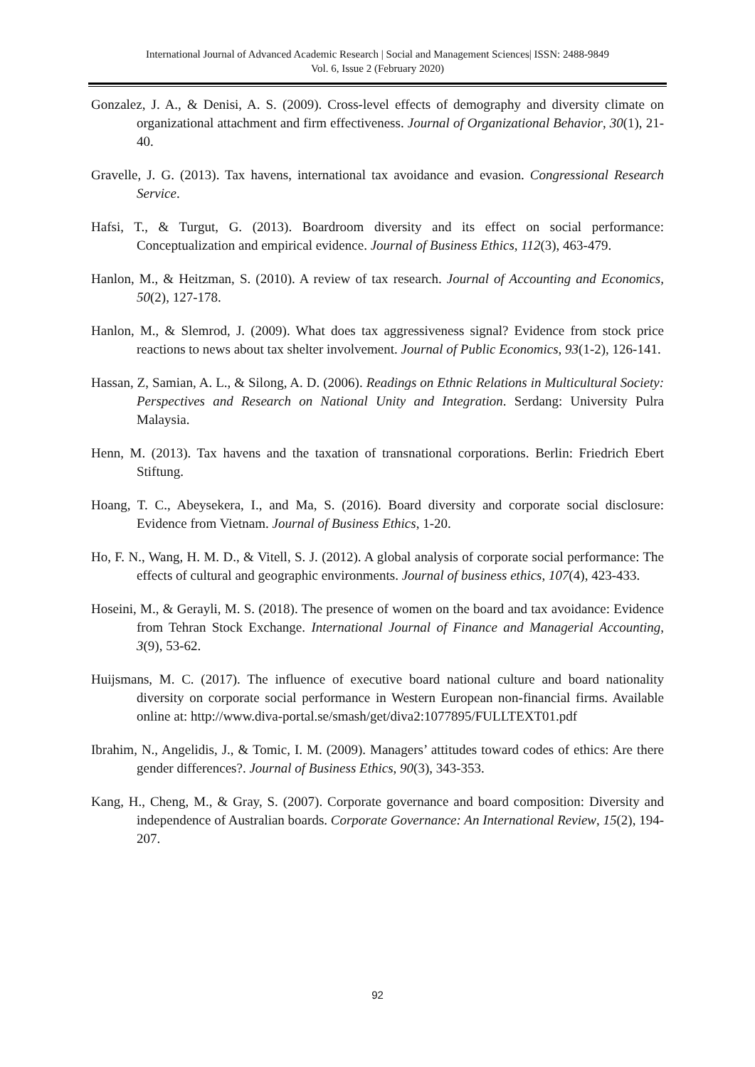International Journal of Advanced Academic Research | Social and Management Sciences| ISSN: 2488-9849
Vol. 6, Issue 2 (February 2020)
Gonzalez, J. A., & Denisi, A. S. (2009). Cross‐level effects of demography and diversity climate on organizational attachment and firm effectiveness. Journal of Organizational Behavior, 30(1), 21-40.
Gravelle, J. G. (2013). Tax havens, international tax avoidance and evasion. Congressional Research Service.
Hafsi, T., & Turgut, G. (2013). Boardroom diversity and its effect on social performance: Conceptualization and empirical evidence. Journal of Business Ethics, 112(3), 463-479.
Hanlon, M., & Heitzman, S. (2010). A review of tax research. Journal of Accounting and Economics, 50(2), 127-178.
Hanlon, M., & Slemrod, J. (2009). What does tax aggressiveness signal? Evidence from stock price reactions to news about tax shelter involvement. Journal of Public Economics, 93(1-2), 126-141.
Hassan, Z, Samian, A. L., & Silong, A. D. (2006). Readings on Ethnic Relations in Multicultural Society: Perspectives and Research on National Unity and Integration. Serdang: University Pulra Malaysia.
Henn, M. (2013). Tax havens and the taxation of transnational corporations. Berlin: Friedrich Ebert Stiftung.
Hoang, T. C., Abeysekera, I., and Ma, S. (2016). Board diversity and corporate social disclosure: Evidence from Vietnam. Journal of Business Ethics, 1-20.
Ho, F. N., Wang, H. M. D., & Vitell, S. J. (2012). A global analysis of corporate social performance: The effects of cultural and geographic environments. Journal of business ethics, 107(4), 423-433.
Hoseini, M., & Gerayli, M. S. (2018). The presence of women on the board and tax avoidance: Evidence from Tehran Stock Exchange. International Journal of Finance and Managerial Accounting, 3(9), 53-62.
Huijsmans, M. C. (2017). The influence of executive board national culture and board nationality diversity on corporate social performance in Western European non-financial firms. Available online at: http://www.diva-portal.se/smash/get/diva2:1077895/FULLTEXT01.pdf
Ibrahim, N., Angelidis, J., & Tomic, I. M. (2009). Managers’ attitudes toward codes of ethics: Are there gender differences?. Journal of Business Ethics, 90(3), 343-353.
Kang, H., Cheng, M., & Gray, S. (2007). Corporate governance and board composition: Diversity and independence of Australian boards. Corporate Governance: An International Review, 15(2), 194-207.
92